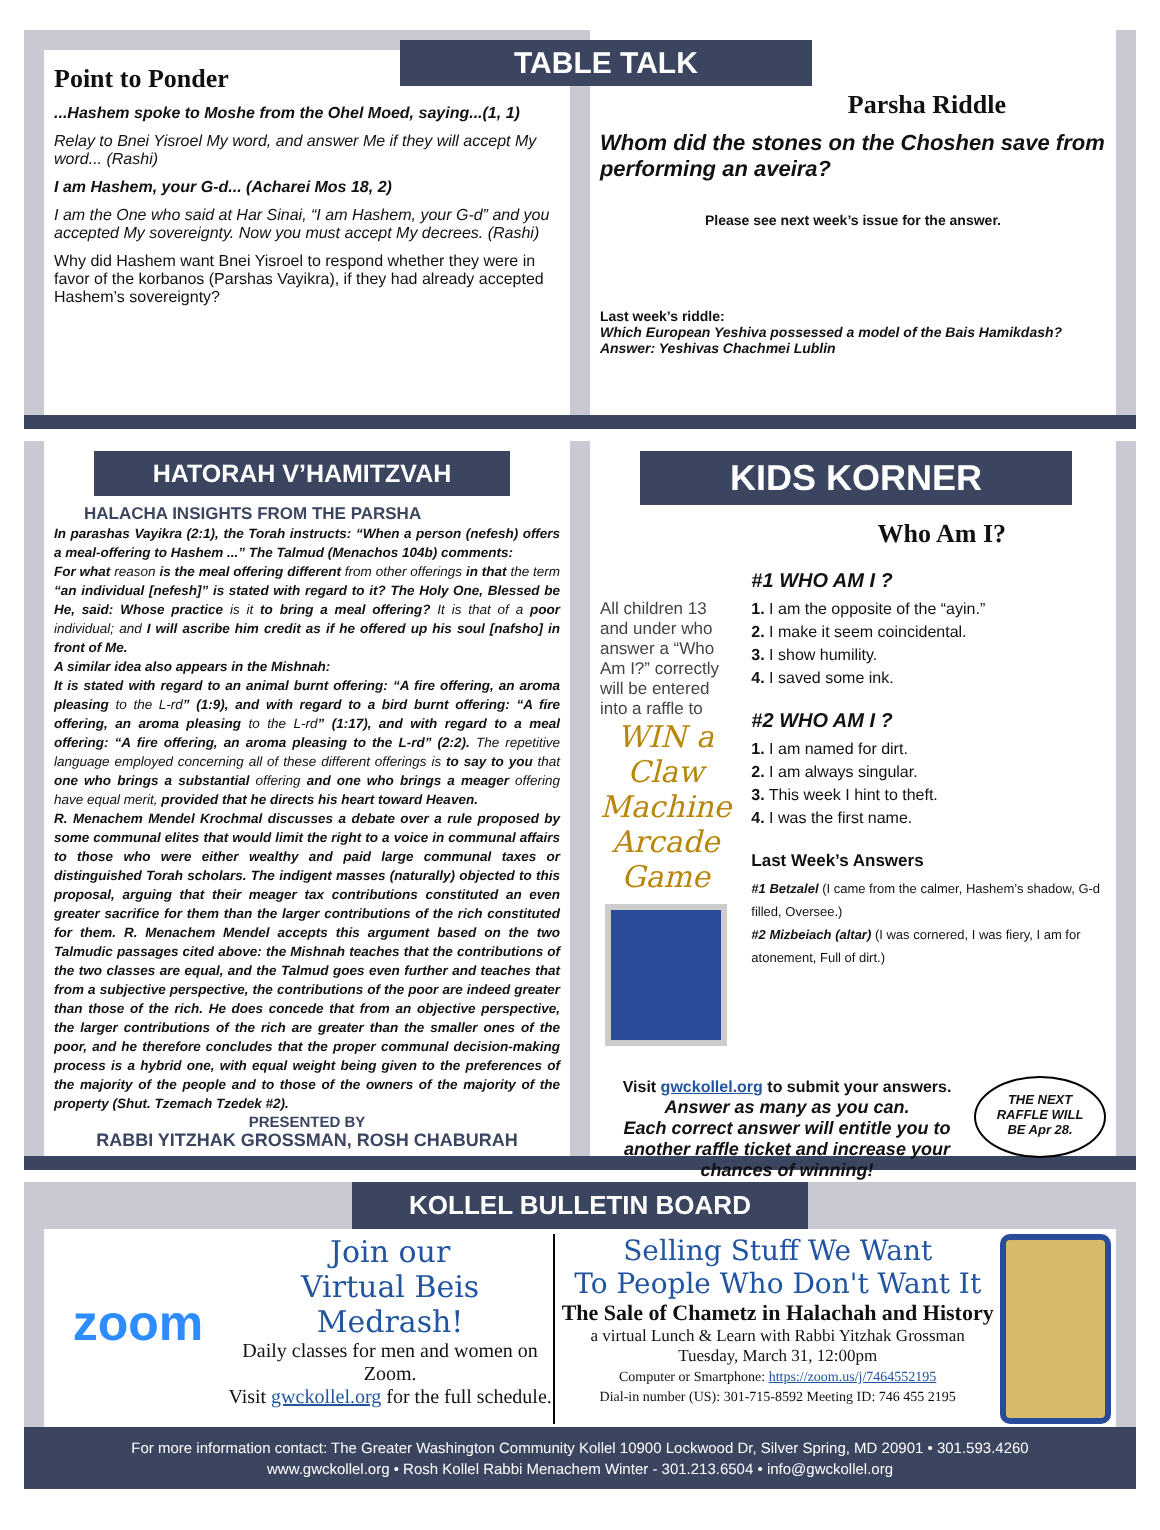Point to Ponder
...Hashem spoke to Moshe from the Ohel Moed, saying...(1, 1)
Relay to Bnei Yisroel My word, and answer Me if they will accept My word... (Rashi)
I am Hashem, your G-d... (Acharei Mos 18, 2)
I am the One who said at Har Sinai, “I am Hashem, your G-d” and you accepted My sovereignty. Now you must accept My decrees. (Rashi)
Why did Hashem want Bnei Yisroel to respond whether they were in favor of the korbanos (Parshas Vayikra), if they had already accepted Hashem’s sovereignty?
TABLE TALK
Parsha Riddle
Whom did the stones on the Choshen save from performing an aveira?
Please see next week’s issue for the answer.
Last week’s riddle:
Which European Yeshiva possessed a model of the Bais Hamikdash?
Answer: Yeshivas Chachmei Lublin
HATORAH V’HAMITZVAH
HALACHA INSIGHTS FROM THE PARSHA
In parashas Vayikra (2:1), the Torah instructs: “When a person (nefesh) offers a meal-offering to Hashem ...” The Talmud (Menachos 104b) comments:
For what reason is the meal offering different from other offerings in that the term “an individual [nefesh]” is stated with regard to it? The Holy One, Blessed be He, said: Whose practice is it to bring a meal offering? It is that of a poor individual; and I will ascribe him credit as if he offered up his soul [nafsho] in front of Me.
A similar idea also appears in the Mishnah:
It is stated with regard to an animal burnt offering: “A fire offering, an aroma pleasing to the L-rd” (1:9), and with regard to a bird burnt offering: “A fire offering, an aroma pleasing to the L-rd” (1:17), and with regard to a meal offering: “A fire offering, an aroma pleasing to the L-rd” (2:2). The repetitive language employed concerning all of these different offerings is to say to you that one who brings a substantial offering and one who brings a meager offering have equal merit, provided that he directs his heart toward Heaven.
R. Menachem Mendel Krochmal discusses a debate over a rule proposed by some communal elites that would limit the right to a voice in communal affairs to those who were either wealthy and paid large communal taxes or distinguished Torah scholars. The indigent masses (naturally) objected to this proposal, arguing that their meager tax contributions constituted an even greater sacrifice for them than the larger contributions of the rich constituted for them. R. Menachem Mendel accepts this argument based on the two Talmudic passages cited above: the Mishnah teaches that the contributions of the two classes are equal, and the Talmud goes even further and teaches that from a subjective perspective, the contributions of the poor are indeed greater than those of the rich. He does concede that from an objective perspective, the larger contributions of the rich are greater than the smaller ones of the poor, and he therefore concludes that the proper communal decision-making process is a hybrid one, with equal weight being given to the preferences of the majority of the people and to those of the owners of the majority of the property (Shut. Tzemach Tzedek #2).
PRESENTED BY
RABBI YITZHAK GROSSMAN, ROSH CHABURAH
KIDS KORNER
Who Am I?
All children 13 and under who answer a “Who Am I?” correctly will be entered into a raffle to
WIN a Claw Machine Arcade Game
#1 WHO AM I ?
1. I am the opposite of the “ayin.”
2. I make it seem coincidental.
3. I show humility.
4. I saved some ink.
#2 WHO AM I ?
1. I am named for dirt.
2. I am always singular.
3. This week I hint to theft.
4. I was the first name.
Last Week’s Answers
#1 Betzalel (I came from the calmer, Hashem’s shadow, G-d filled, Oversee.)
#2 Mizbeiach (altar) (I was cornered, I was fiery, I am for atonement, Full of dirt.)
Visit gwckollel.org to submit your answers.
Answer as many as you can.
Each correct answer will entitle you to another raffle ticket and increase your chances of winning!
THE NEXT RAFFLE WILL BE Apr 28.
KOLLEL BULLETIN BOARD
zoom
Join our
Virtual Beis Medrash!
Daily classes for men and women on Zoom.
Visit gwckollel.org for the full schedule.
Selling Stuff We Want
To People Who Don't Want It
The Sale of Chametz in Halachah and History
a virtual Lunch & Learn with Rabbi Yitzhak Grossman
Tuesday, March 31, 12:00pm
Computer or Smartphone: https://zoom.us/j/7464552195
Dial-in number (US): 301-715-8592 Meeting ID: 746 455 2195
For more information contact: The Greater Washington Community Kollel 10900 Lockwood Dr, Silver Spring, MD 20901 • 301.593.4260
www.gwckollel.org • Rosh Kollel Rabbi Menachem Winter - 301.213.6504 • info@gwckollel.org